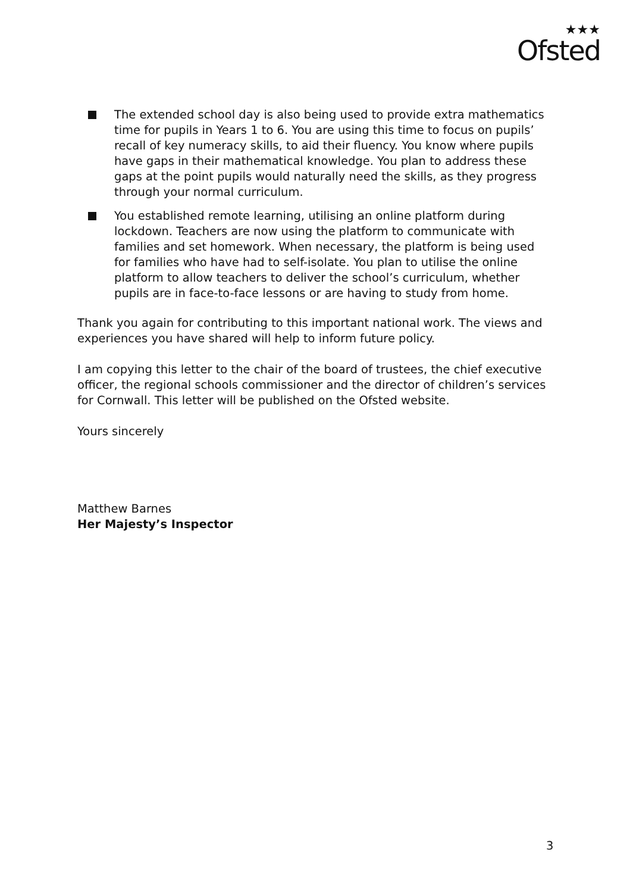★★★
Ofsted
The extended school day is also being used to provide extra mathematics time for pupils in Years 1 to 6. You are using this time to focus on pupils’ recall of key numeracy skills, to aid their fluency. You know where pupils have gaps in their mathematical knowledge. You plan to address these gaps at the point pupils would naturally need the skills, as they progress through your normal curriculum.
You established remote learning, utilising an online platform during lockdown. Teachers are now using the platform to communicate with families and set homework. When necessary, the platform is being used for families who have had to self-isolate. You plan to utilise the online platform to allow teachers to deliver the school’s curriculum, whether pupils are in face-to-face lessons or are having to study from home.
Thank you again for contributing to this important national work. The views and experiences you have shared will help to inform future policy.
I am copying this letter to the chair of the board of trustees, the chief executive officer, the regional schools commissioner and the director of children’s services for Cornwall. This letter will be published on the Ofsted website.
Yours sincerely
Matthew Barnes
Her Majesty’s Inspector
3